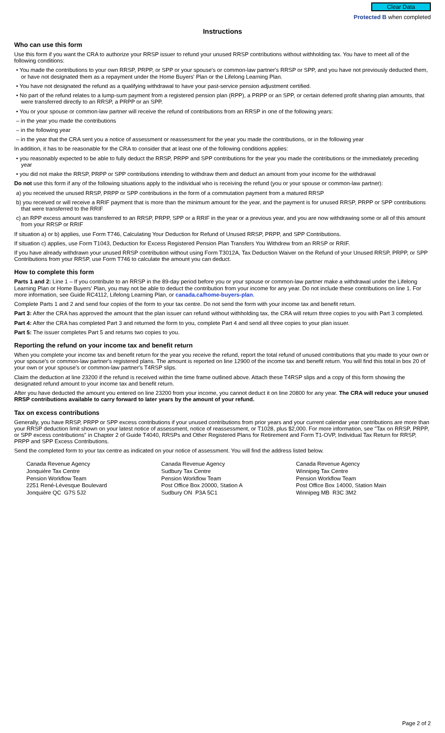Clear Data
Protected B when completed
Instructions
Who can use this form
Use this form if you want the CRA to authorize your RRSP issuer to refund your unused RRSP contributions without withholding tax. You have to meet all of the following conditions:
• You made the contributions to your own RRSP, PRPP, or SPP or your spouse's or common-law partner's RRSP or SPP, and you have not previously deducted them, or have not designated them as a repayment under the Home Buyers' Plan or the Lifelong Learning Plan.
• You have not designated the refund as a qualifying withdrawal to have your past-service pension adjustment certified.
• No part of the refund relates to a lump-sum payment from a registered pension plan (RPP), a PRPP or an SPP, or certain deferred profit sharing plan amounts, that were transferred directly to an RRSP, a PRPP or an SPP.
• You or your spouse or common-law partner will receive the refund of contributions from an RRSP in one of the following years:
– in the year you made the contributions
– in the following year
– in the year that the CRA sent you a notice of assessment or reassessment for the year you made the contributions, or in the following year
In addition, it has to be reasonable for the CRA to consider that at least one of the following conditions applies:
• you reasonably expected to be able to fully deduct the RRSP, PRPP and SPP contributions for the year you made the contributions or the immediately preceding year
• you did not make the RRSP, PRPP or SPP contributions intending to withdraw them and deduct an amount from your income for the withdrawal
Do not use this form if any of the following situations apply to the individual who is receiving the refund (you or your spouse or common-law partner):
a) you received the unused RRSP, PRPP or SPP contributions in the form of a commutation payment from a matured RRSP
b) you received or will receive a RRIF payment that is more than the minimum amount for the year, and the payment is for unused RRSP, PRPP or SPP contributions that were transferred to the RRIF
c) an RPP excess amount was transferred to an RRSP, PRPP, SPP or a RRIF in the year or a previous year, and you are now withdrawing some or all of this amount from your RRSP or RRIF
If situation a) or b) applies, use Form T746, Calculating Your Deduction for Refund of Unused RRSP, PRPP, and SPP Contributions.
If situation c) applies, use Form T1043, Deduction for Excess Registered Pension Plan Transfers You Withdrew from an RRSP or RRIF.
If you have already withdrawn your unused RRSP contribution without using Form T3012A, Tax Deduction Waiver on the Refund of your Unused RRSP, PRPP, or SPP Contributions from your RRSP, use Form T746 to calculate the amount you can deduct.
How to complete this form
Parts 1 and 2: Line 1 – If you contribute to an RRSP in the 89-day period before you or your spouse or common-law partner make a withdrawal under the Lifelong Learning Plan or Home Buyers' Plan, you may not be able to deduct the contribution from your income for any year. Do not include these contributions on line 1. For more information, see Guide RC4112, Lifelong Learning Plan, or canada.ca/home-buyers-plan.
Complete Parts 1 and 2 and send four copies of the form to your tax centre. Do not send the form with your income tax and benefit return.
Part 3: After the CRA has approved the amount that the plan issuer can refund without withholding tax, the CRA will return three copies to you with Part 3 completed.
Part 4: After the CRA has completed Part 3 and returned the form to you, complete Part 4 and send all three copies to your plan issuer.
Part 5: The issuer completes Part 5 and returns two copies to you.
Reporting the refund on your income tax and benefit return
When you complete your income tax and benefit return for the year you receive the refund, report the total refund of unused contributions that you made to your own or your spouse's or common-law partner's registered plans. The amount is reported on line 12900 of the income tax and benefit return. You will find this total in box 20 of your own or your spouse's or common-law partner's T4RSP slips.
Claim the deduction at line 23200 if the refund is received within the time frame outlined above. Attach these T4RSP slips and a copy of this form showing the designated refund amount to your income tax and benefit return.
After you have deducted the amount you entered on line 23200 from your income, you cannot deduct it on line 20800 for any year. The CRA will reduce your unused RRSP contributions available to carry forward to later years by the amount of your refund.
Tax on excess contributions
Generally, you have RRSP, PRPP or SPP excess contributions if your unused contributions from prior years and your current calendar year contributions are more than your RRSP deduction limit shown on your latest notice of assessment, notice of reassessment, or T1028, plus $2,000. For more information, see "Tax on RRSP, PRPP, or SPP excess contributions" in Chapter 2 of Guide T4040, RRSPs and Other Registered Plans for Retirement and Form T1-OVP, Individual Tax Return for RRSP, PRPP and SPP Excess Contributions.
Send the completed form to your tax centre as indicated on your notice of assessment. You will find the address listed below.
Canada Revenue Agency
Jonquière Tax Centre
Pension Workflow Team
2251 René-Lévesque Boulevard
Jonquière QC G7S 5J2
Canada Revenue Agency
Sudbury Tax Centre
Pension Workflow Team
Post Office Box 20000, Station A
Sudbury ON P3A 5C1
Canada Revenue Agency
Winnipeg Tax Centre
Pension Workflow Team
Post Office Box 14000, Station Main
Winnipeg MB R3C 3M2
Page 2 of 2